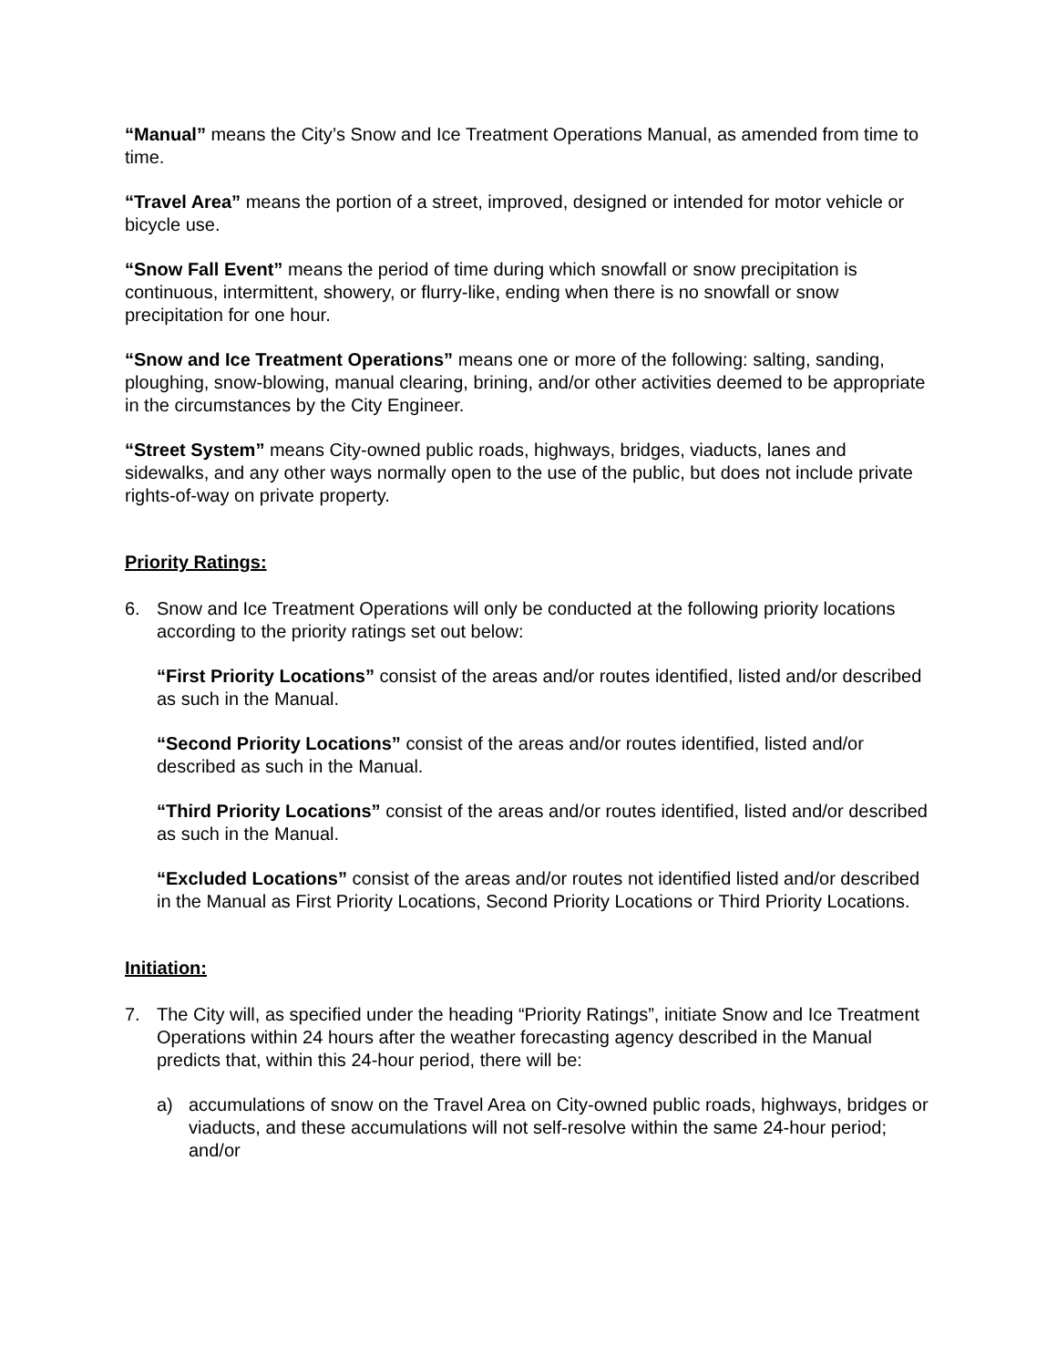“Manual” means the City’s Snow and Ice Treatment Operations Manual, as amended from time to time.
“Travel Area” means the portion of a street, improved, designed or intended for motor vehicle or bicycle use.
“Snow Fall Event” means the period of time during which snowfall or snow precipitation is continuous, intermittent, showery, or flurry-like, ending when there is no snowfall or snow precipitation for one hour.
“Snow and Ice Treatment Operations” means one or more of the following: salting, sanding, ploughing, snow-blowing, manual clearing, brining, and/or other activities deemed to be appropriate in the circumstances by the City Engineer.
“Street System” means City-owned public roads, highways, bridges, viaducts, lanes and sidewalks, and any other ways normally open to the use of the public, but does not include private rights-of-way on private property.
Priority Ratings:
6. Snow and Ice Treatment Operations will only be conducted at the following priority locations according to the priority ratings set out below:
“First Priority Locations” consist of the areas and/or routes identified, listed and/or described as such in the Manual.
“Second Priority Locations” consist of the areas and/or routes identified, listed and/or described as such in the Manual.
“Third Priority Locations” consist of the areas and/or routes identified, listed and/or described as such in the Manual.
“Excluded Locations” consist of the areas and/or routes not identified listed and/or described in the Manual as First Priority Locations, Second Priority Locations or Third Priority Locations.
Initiation:
7. The City will, as specified under the heading “Priority Ratings”, initiate Snow and Ice Treatment Operations within 24 hours after the weather forecasting agency described in the Manual predicts that, within this 24-hour period, there will be:
a) accumulations of snow on the Travel Area on City-owned public roads, highways, bridges or viaducts, and these accumulations will not self-resolve within the same 24-hour period; and/or